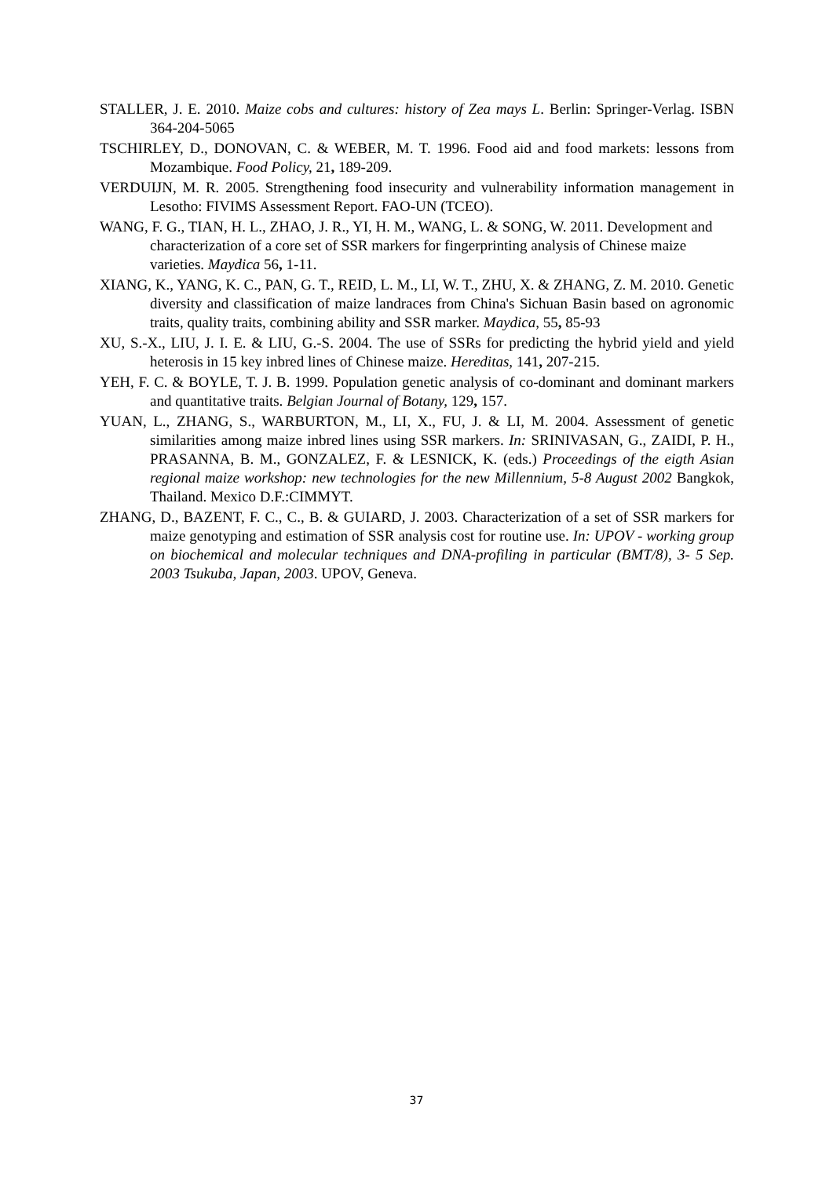STALLER, J. E. 2010. Maize cobs and cultures: history of Zea mays L. Berlin: Springer-Verlag. ISBN 364-204-5065
TSCHIRLEY, D., DONOVAN, C. & WEBER, M. T. 1996. Food aid and food markets: lessons from Mozambique. Food Policy, 21, 189-209.
VERDUIJN, M. R. 2005. Strengthening food insecurity and vulnerability information management in Lesotho: FIVIMS Assessment Report. FAO-UN (TCEO).
WANG, F. G., TIAN, H. L., ZHAO, J. R., YI, H. M., WANG, L. & SONG, W. 2011. Development and characterization of a core set of SSR markers for fingerprinting analysis of Chinese maize varieties. Maydica 56, 1-11.
XIANG, K., YANG, K. C., PAN, G. T., REID, L. M., LI, W. T., ZHU, X. & ZHANG, Z. M. 2010. Genetic diversity and classification of maize landraces from China's Sichuan Basin based on agronomic traits, quality traits, combining ability and SSR marker. Maydica, 55, 85-93
XU, S.-X., LIU, J. I. E. & LIU, G.-S. 2004. The use of SSRs for predicting the hybrid yield and yield heterosis in 15 key inbred lines of Chinese maize. Hereditas, 141, 207-215.
YEH, F. C. & BOYLE, T. J. B. 1999. Population genetic analysis of co-dominant and dominant markers and quantitative traits. Belgian Journal of Botany, 129, 157.
YUAN, L., ZHANG, S., WARBURTON, M., LI, X., FU, J. & LI, M. 2004. Assessment of genetic similarities among maize inbred lines using SSR markers. In: SRINIVASAN, G., ZAIDI, P. H., PRASANNA, B. M., GONZALEZ, F. & LESNICK, K. (eds.) Proceedings of the eigth Asian regional maize workshop: new technologies for the new Millennium, 5-8 August 2002 Bangkok, Thailand. Mexico D.F.:CIMMYT.
ZHANG, D., BAZENT, F. C., C., B. & GUIARD, J. 2003. Characterization of a set of SSR markers for maize genotyping and estimation of SSR analysis cost for routine use. In: UPOV - working group on biochemical and molecular techniques and DNA-profiling in particular (BMT/8), 3- 5 Sep. 2003 Tsukuba, Japan, 2003. UPOV, Geneva.
37